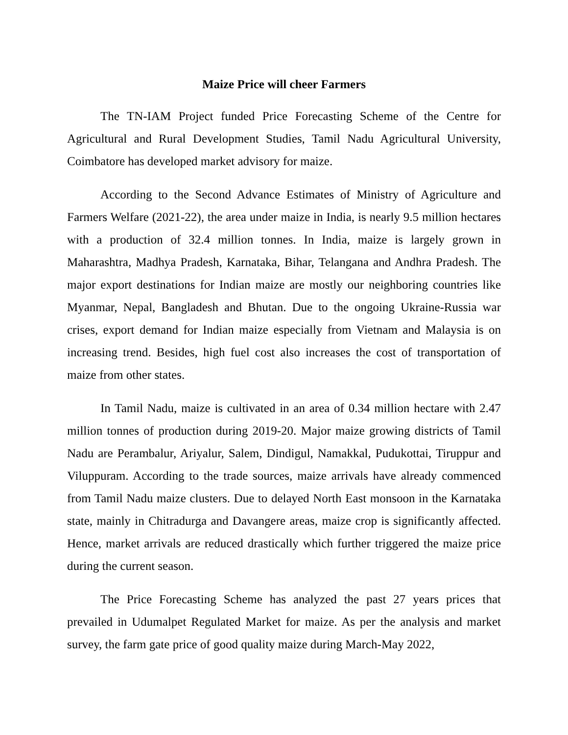Maize Price will cheer Farmers
The TN-IAM Project funded Price Forecasting Scheme of the Centre for Agricultural and Rural Development Studies, Tamil Nadu Agricultural University, Coimbatore has developed market advisory for maize.
According to the Second Advance Estimates of Ministry of Agriculture and Farmers Welfare (2021-22), the area under maize in India, is nearly 9.5 million hectares with a production of 32.4 million tonnes. In India, maize is largely grown in Maharashtra, Madhya Pradesh, Karnataka, Bihar, Telangana and Andhra Pradesh. The major export destinations for Indian maize are mostly our neighboring countries like Myanmar, Nepal, Bangladesh and Bhutan. Due to the ongoing Ukraine-Russia war crises, export demand for Indian maize especially from Vietnam and Malaysia is on increasing trend. Besides, high fuel cost also increases the cost of transportation of maize from other states.
In Tamil Nadu, maize is cultivated in an area of 0.34 million hectare with 2.47 million tonnes of production during 2019-20. Major maize growing districts of Tamil Nadu are Perambalur, Ariyalur, Salem, Dindigul, Namakkal, Pudukottai, Tiruppur and Viluppuram. According to the trade sources, maize arrivals have already commenced from Tamil Nadu maize clusters. Due to delayed North East monsoon in the Karnataka state, mainly in Chitradurga and Davangere areas, maize crop is significantly affected. Hence, market arrivals are reduced drastically which further triggered the maize price during the current season.
The Price Forecasting Scheme has analyzed the past 27 years prices that prevailed in Udumalpet Regulated Market for maize. As per the analysis and market survey, the farm gate price of good quality maize during March-May 2022,